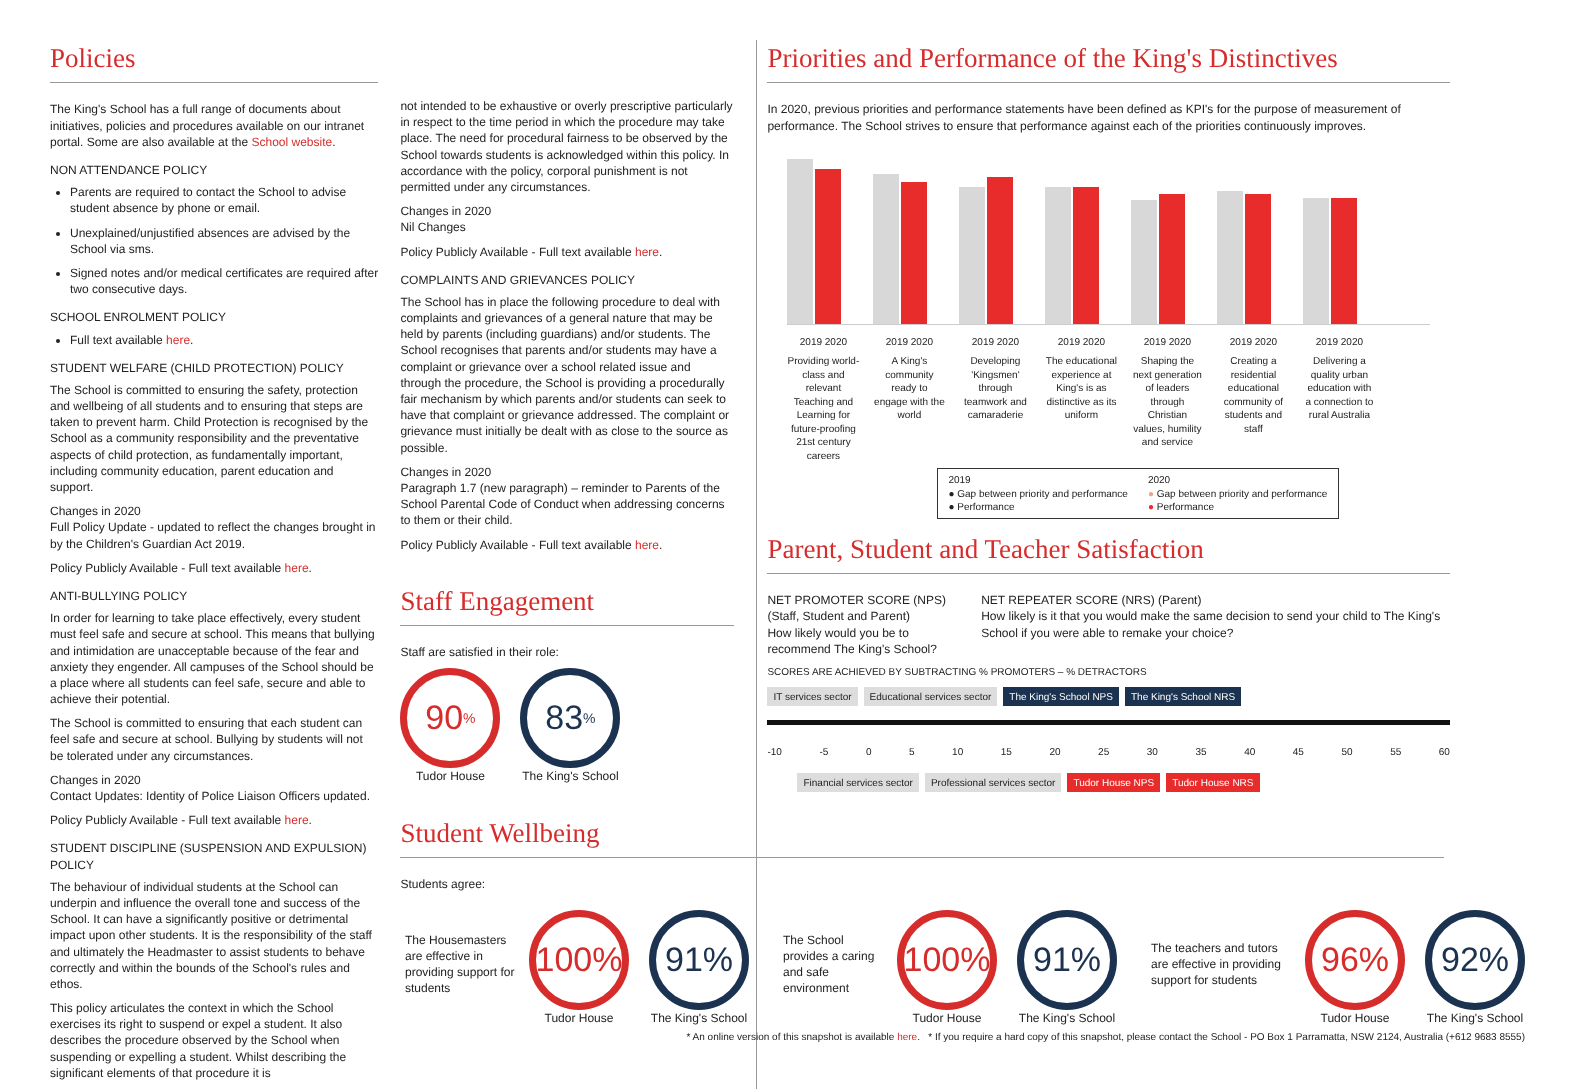Policies
The King's School has a full range of documents about initiatives, policies and procedures available on our intranet portal. Some are also available at the School website.
NON ATTENDANCE POLICY
Parents are required to contact the School to advise student absence by phone or email.
Unexplained/unjustified absences are advised by the School via sms.
Signed notes and/or medical certificates are required after two consecutive days.
SCHOOL ENROLMENT POLICY
Full text available here.
STUDENT WELFARE (CHILD PROTECTION) POLICY
The School is committed to ensuring the safety, protection and wellbeing of all students and to ensuring that steps are taken to prevent harm. Child Protection is recognised by the School as a community responsibility and the preventative aspects of child protection, as fundamentally important, including community education, parent education and support.
Changes in 2020
Full Policy Update - updated to reflect the changes brought in by the Children's Guardian Act 2019.
Policy Publicly Available - Full text available here.
ANTI-BULLYING POLICY
In order for learning to take place effectively, every student must feel safe and secure at school. This means that bullying and intimidation are unacceptable because of the fear and anxiety they engender. All campuses of the School should be a place where all students can feel safe, secure and able to achieve their potential.
The School is committed to ensuring that each student can feel safe and secure at school. Bullying by students will not be tolerated under any circumstances.
Changes in 2020
Contact Updates: Identity of Police Liaison Officers updated.
Policy Publicly Available - Full text available here.
STUDENT DISCIPLINE (SUSPENSION AND EXPULSION) POLICY
The behaviour of individual students at the School can underpin and influence the overall tone and success of the School. It can have a significantly positive or detrimental impact upon other students. It is the responsibility of the staff and ultimately the Headmaster to assist students to behave correctly and within the bounds of the School's rules and ethos.
This policy articulates the context in which the School exercises its right to suspend or expel a student. It also describes the procedure observed by the School when suspending or expelling a student. Whilst describing the significant elements of that procedure it is
not intended to be exhaustive or overly prescriptive particularly in respect to the time period in which the procedure may take place. The need for procedural fairness to be observed by the School towards students is acknowledged within this policy. In accordance with the policy, corporal punishment is not permitted under any circumstances.
Changes in 2020
Nil Changes
Policy Publicly Available - Full text available here.
COMPLAINTS AND GRIEVANCES POLICY
The School has in place the following procedure to deal with complaints and grievances of a general nature that may be held by parents (including guardians) and/or students. The School recognises that parents and/or students may have a complaint or grievance over a school related issue and through the procedure, the School is providing a procedurally fair mechanism by which parents and/or students can seek to have that complaint or grievance addressed. The complaint or grievance must initially be dealt with as close to the source as possible.
Changes in 2020
Paragraph 1.7 (new paragraph) – reminder to Parents of the School Parental Code of Conduct when addressing concerns to them or their child.
Policy Publicly Available - Full text available here.
Staff Engagement
Staff are satisfied in their role:
90<sup>%</sup>
Tudor House
83<sup>%</sup>
The King's School
Student Wellbeing
Students agree:
Priorities and Performance of the King's Distinctives
In 2020, previous priorities and performance statements have been defined as KPI's for the purpose of measurement of performance. The School strives to ensure that performance against each of the priorities continuously improves.
2019 2020 2019 2020 2019 2020 2019 2020 2019 2020 2019 2020 2019 2020
Providing world-class and relevant Teaching and Learning for future-proofing 21st century careers
A King's community ready to engage with the world
Developing 'Kingsmen' through teamwork and camaraderie
The educational experience at King's is as distinctive as its uniform
Shaping the next generation of leaders through Christian values, humility and service
Creating a residential educational community of students and staff
Delivering a quality urban education with a connection to rural Australia
2019
● Gap between priority and performance
● Performance
2020
● Gap between priority and performance
● Performance
Parent, Student and Teacher Satisfaction
NET PROMOTER SCORE (NPS) (Staff, Student and Parent)
How likely would you be to recommend The King's School?
NET REPEATER SCORE (NRS) (Parent)
How likely is it that you would make the same decision to send your child to The King's School if you were able to remake your choice?
SCORES ARE ACHIEVED BY SUBTRACTING % PROMOTERS – % DETRACTORS
IT services sector Educational services sector The King's School NPS The King's School NRS
-10 -5 0 5 10 15 20 25 30 35 40 45 50 55 60
Financial services sector Professional services sector Tudor House NPS Tudor House NRS
The Housemasters are effective in providing support for students
100%
Tudor House
91%
The King's School
The School provides a caring and safe environment
100%
Tudor House
91%
The King's School
The teachers and tutors are effective in providing support for students
96%
Tudor House
92%
The King's School
* An online version of this snapshot is available here. * If you require a hard copy of this snapshot, please contact the School - PO Box 1 Parramatta, NSW 2124, Australia (+612 9683 8555)